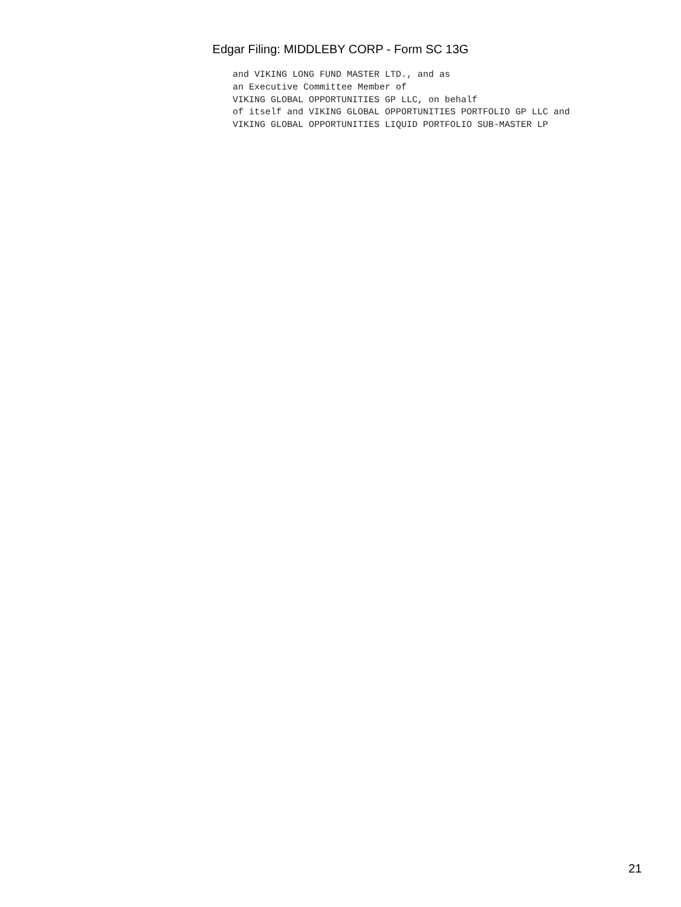Edgar Filing: MIDDLEBY CORP - Form SC 13G
and VIKING LONG FUND MASTER LTD., and as
an Executive Committee Member of
VIKING GLOBAL OPPORTUNITIES GP LLC, on behalf
of itself and VIKING GLOBAL OPPORTUNITIES PORTFOLIO GP LLC and
VIKING GLOBAL OPPORTUNITIES LIQUID PORTFOLIO SUB-MASTER LP
21